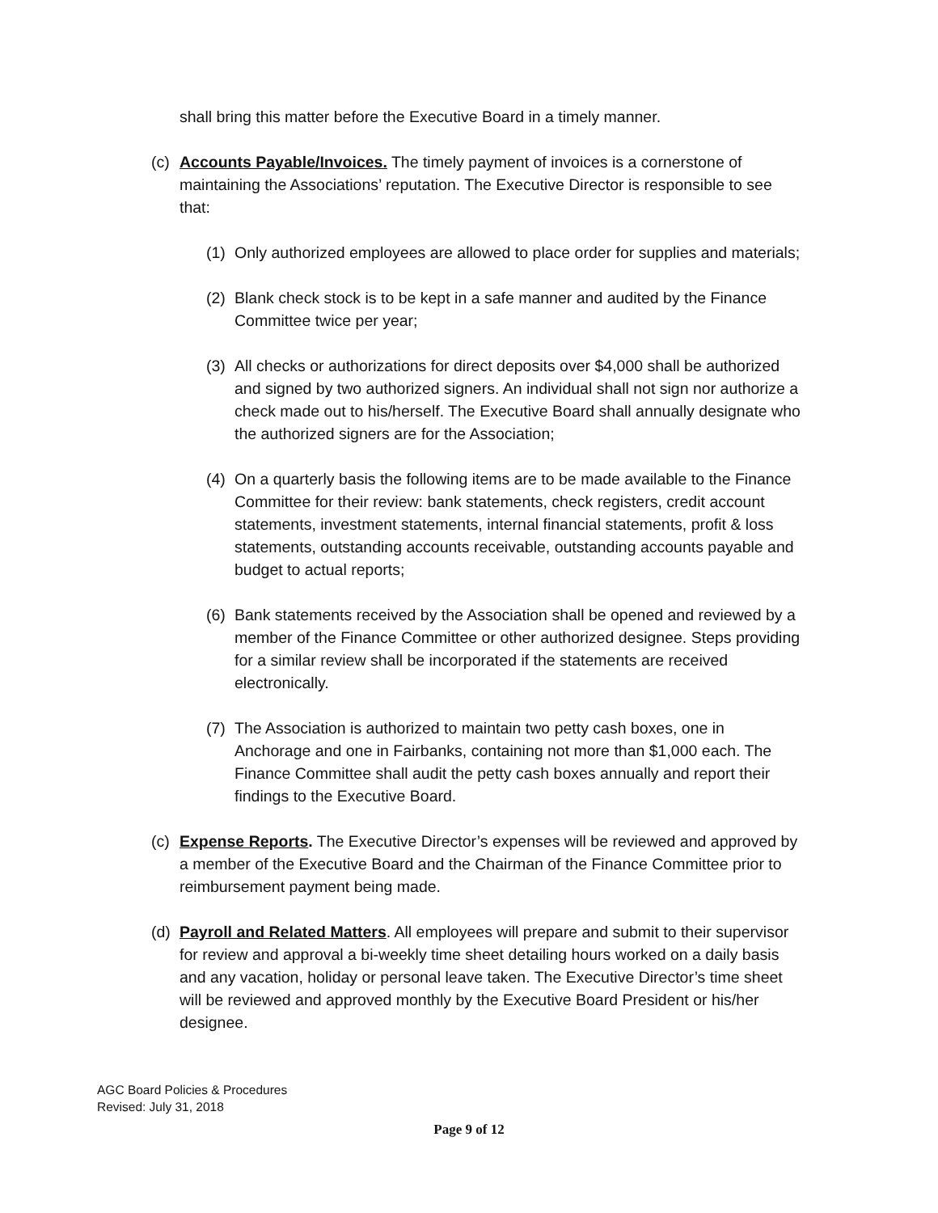shall bring this matter before the Executive Board in a timely manner.
(c)
Accounts Payable/Invoices. The timely payment of invoices is a cornerstone of maintaining the Associations’ reputation. The Executive Director is responsible to see that:
(1)
Only authorized employees are allowed to place order for supplies and materials;
(2)
Blank check stock is to be kept in a safe manner and audited by the Finance Committee twice per year;
(3)
All checks or authorizations for direct deposits over $4,000 shall be authorized and signed by two authorized signers. An individual shall not sign nor authorize a check made out to his/herself. The Executive Board shall annually designate who the authorized signers are for the Association;
(4)
On a quarterly basis the following items are to be made available to the Finance Committee for their review: bank statements, check registers, credit account statements, investment statements, internal financial statements, profit & loss statements, outstanding accounts receivable, outstanding accounts payable and budget to actual reports;
(6)
Bank statements received by the Association shall be opened and reviewed by a member of the Finance Committee or other authorized designee. Steps providing for a similar review shall be incorporated if the statements are received electronically.
(7)
The Association is authorized to maintain two petty cash boxes, one in Anchorage and one in Fairbanks, containing not more than $1,000 each. The Finance Committee shall audit the petty cash boxes annually and report their findings to the Executive Board.
(c)
Expense Reports. The Executive Director’s expenses will be reviewed and approved by a member of the Executive Board and the Chairman of the Finance Committee prior to reimbursement payment being made.
(d)
Payroll and Related Matters. All employees will prepare and submit to their supervisor for review and approval a bi-weekly time sheet detailing hours worked on a daily basis and any vacation, holiday or personal leave taken. The Executive Director’s time sheet will be reviewed and approved monthly by the Executive Board President or his/her designee.
AGC Board Policies & Procedures
Revised: July 31, 2018
Page 9 of 12